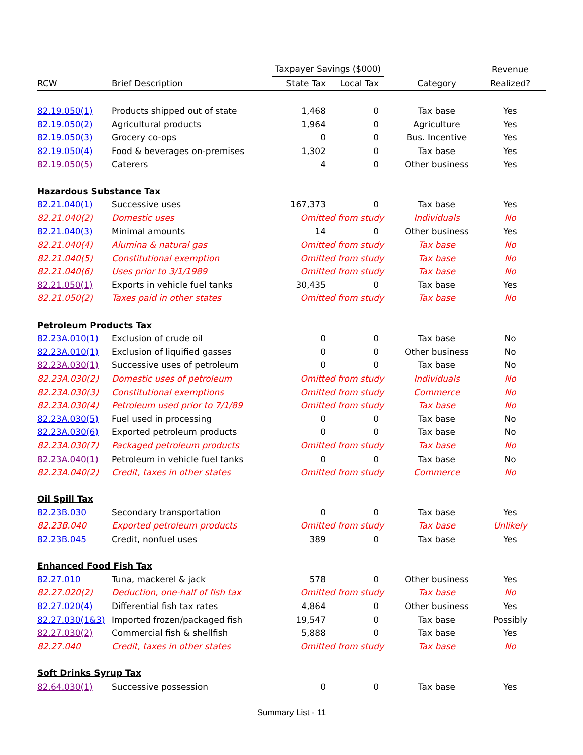| | | Taxpayer Savings ($000) | | | Revenue |
| --- | --- | --- | --- | --- | --- |
| RCW | Brief Description | State Tax | Local Tax | Category | Realized? |
| 82.19.050(1) | Products shipped out of state | 1,468 | 0 | Tax base | Yes |
| 82.19.050(2) | Agricultural products | 1,964 | 0 | Agriculture | Yes |
| 82.19.050(3) | Grocery co-ops | 0 | 0 | Bus. Incentive | Yes |
| 82.19.050(4) | Food & beverages on-premises | 1,302 | 0 | Tax base | Yes |
| 82.19.050(5) | Caterers | 4 | 0 | Other business | Yes |
| Hazardous Substance Tax | | | | | |
| 82.21.040(1) | Successive uses | 167,373 | 0 | Tax base | Yes |
| 82.21.040(2) | Domestic uses | Omitted from study | | Individuals | No |
| 82.21.040(3) | Minimal amounts | 14 | 0 | Other business | Yes |
| 82.21.040(4) | Alumina & natural gas | Omitted from study | | Tax base | No |
| 82.21.040(5) | Constitutional exemption | Omitted from study | | Tax base | No |
| 82.21.040(6) | Uses prior to 3/1/1989 | Omitted from study | | Tax base | No |
| 82.21.050(1) | Exports in vehicle fuel tanks | 30,435 | 0 | Tax base | Yes |
| 82.21.050(2) | Taxes paid in other states | Omitted from study | | Tax base | No |
| Petroleum Products Tax | | | | | |
| 82.23A.010(1) | Exclusion of crude oil | 0 | 0 | Tax base | No |
| 82.23A.010(1) | Exclusion of liquified gasses | 0 | 0 | Other business | No |
| 82.23A.030(1) | Successive uses of petroleum | 0 | 0 | Tax base | No |
| 82.23A.030(2) | Domestic uses of petroleum | Omitted from study | | Individuals | No |
| 82.23A.030(3) | Constitutional exemptions | Omitted from study | | Commerce | No |
| 82.23A.030(4) | Petroleum used prior to 7/1/89 | Omitted from study | | Tax base | No |
| 82.23A.030(5) | Fuel used in processing | 0 | 0 | Tax base | No |
| 82.23A.030(6) | Exported petroleum products | 0 | 0 | Tax base | No |
| 82.23A.030(7) | Packaged petroleum products | Omitted from study | | Tax base | No |
| 82.23A.040(1) | Petroleum in vehicle fuel tanks | 0 | 0 | Tax base | No |
| 82.23A.040(2) | Credit, taxes in other states | Omitted from study | | Commerce | No |
| Oil Spill Tax | | | | | |
| 82.23B.030 | Secondary transportation | 0 | 0 | Tax base | Yes |
| 82.23B.040 | Exported petroleum products | Omitted from study | | Tax base | Unlikely |
| 82.23B.045 | Credit, nonfuel uses | 389 | 0 | Tax base | Yes |
| Enhanced Food Fish Tax | | | | | |
| 82.27.010 | Tuna, mackerel & jack | 578 | 0 | Other business | Yes |
| 82.27.020(2) | Deduction, one-half of fish tax | Omitted from study | | Tax base | No |
| 82.27.020(4) | Differential fish tax rates | 4,864 | 0 | Other business | Yes |
| 82.27.030(1&3) | Imported frozen/packaged fish | 19,547 | 0 | Tax base | Possibly |
| 82.27.030(2) | Commercial fish & shellfish | 5,888 | 0 | Tax base | Yes |
| 82.27.040 | Credit, taxes in other states | Omitted from study | | Tax base | No |
| Soft Drinks Syrup Tax | | | | | |
| 82.64.030(1) | Successive possession | 0 | 0 | Tax base | Yes |
Summary List - 11